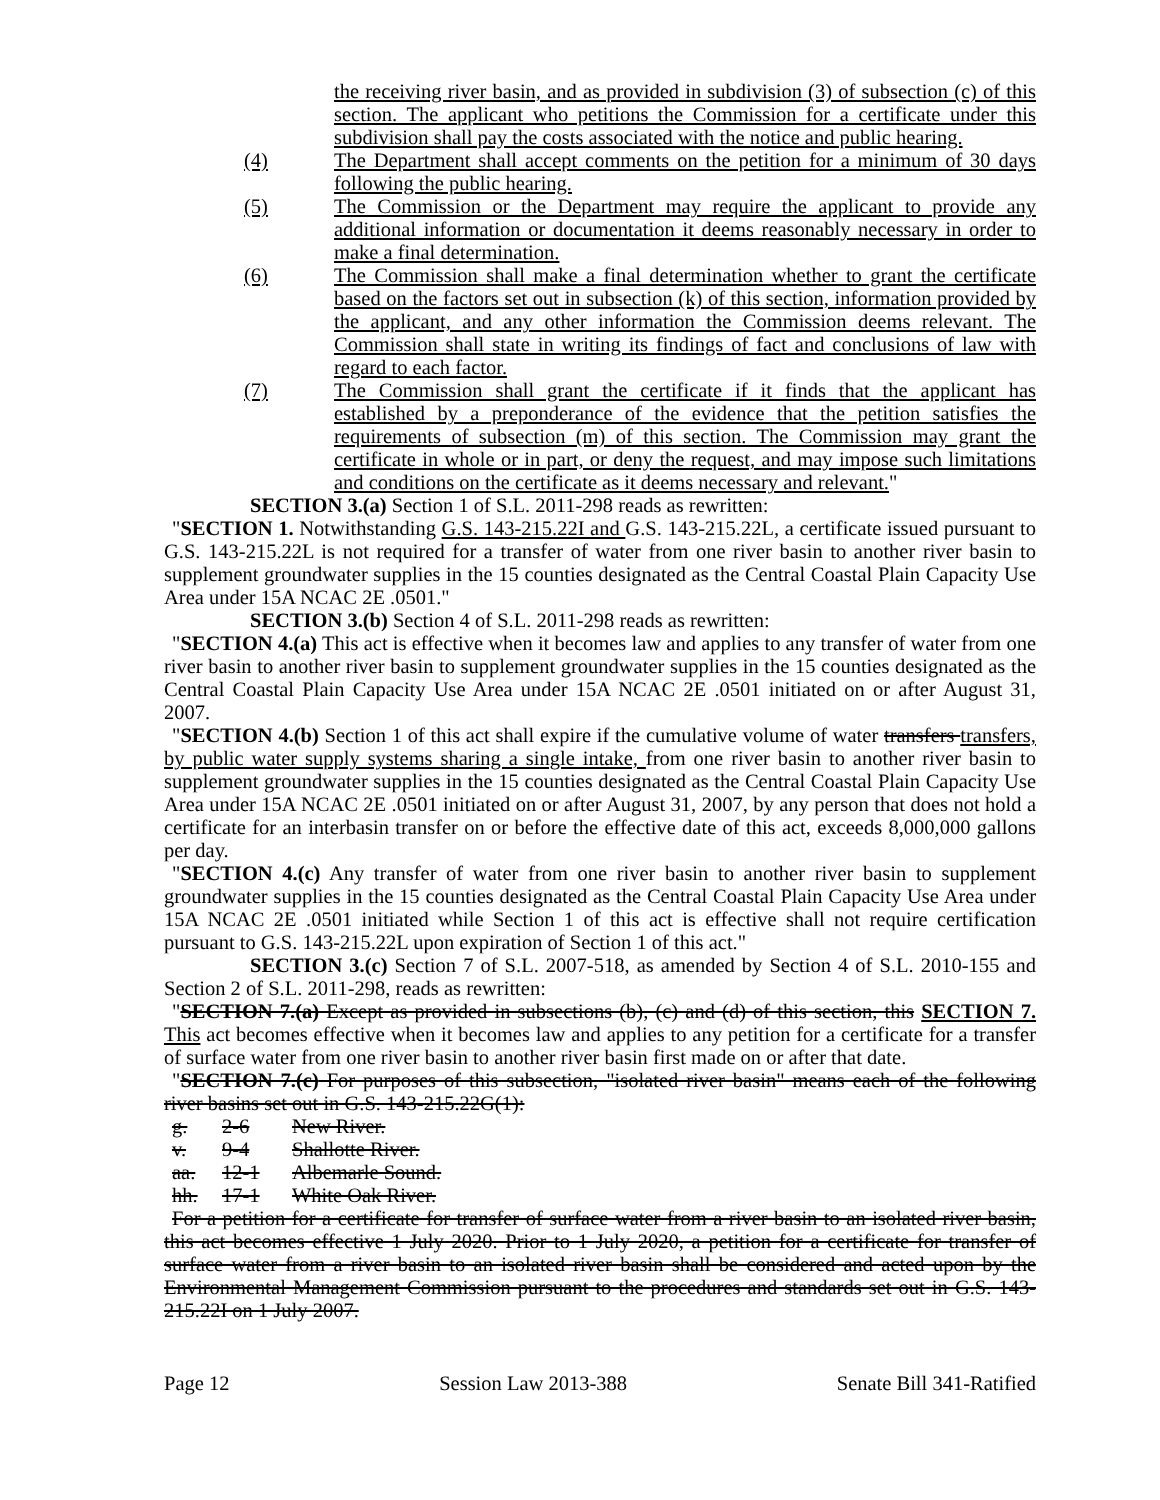the receiving river basin, and as provided in subdivision (3) of subsection (c) of this section. The applicant who petitions the Commission for a certificate under this subdivision shall pay the costs associated with the notice and public hearing.
(4) The Department shall accept comments on the petition for a minimum of 30 days following the public hearing.
(5) The Commission or the Department may require the applicant to provide any additional information or documentation it deems reasonably necessary in order to make a final determination.
(6) The Commission shall make a final determination whether to grant the certificate based on the factors set out in subsection (k) of this section, information provided by the applicant, and any other information the Commission deems relevant. The Commission shall state in writing its findings of fact and conclusions of law with regard to each factor.
(7) The Commission shall grant the certificate if it finds that the applicant has established by a preponderance of the evidence that the petition satisfies the requirements of subsection (m) of this section. The Commission may grant the certificate in whole or in part, or deny the request, and may impose such limitations and conditions on the certificate as it deems necessary and relevant."
SECTION 3.(a) Section 1 of S.L. 2011-298 reads as rewritten:
"SECTION 1. Notwithstanding G.S. 143-215.22I and G.S. 143-215.22L, a certificate issued pursuant to G.S. 143-215.22L is not required for a transfer of water from one river basin to another river basin to supplement groundwater supplies in the 15 counties designated as the Central Coastal Plain Capacity Use Area under 15A NCAC 2E .0501."
SECTION 3.(b) Section 4 of S.L. 2011-298 reads as rewritten:
"SECTION 4.(a) This act is effective when it becomes law and applies to any transfer of water from one river basin to another river basin to supplement groundwater supplies in the 15 counties designated as the Central Coastal Plain Capacity Use Area under 15A NCAC 2E .0501 initiated on or after August 31, 2007.
"SECTION 4.(b) Section 1 of this act shall expire if the cumulative volume of water transfers transfers, by public water supply systems sharing a single intake, from one river basin to another river basin to supplement groundwater supplies in the 15 counties designated as the Central Coastal Plain Capacity Use Area under 15A NCAC 2E .0501 initiated on or after August 31, 2007, by any person that does not hold a certificate for an interbasin transfer on or before the effective date of this act, exceeds 8,000,000 gallons per day.
"SECTION 4.(c) Any transfer of water from one river basin to another river basin to supplement groundwater supplies in the 15 counties designated as the Central Coastal Plain Capacity Use Area under 15A NCAC 2E .0501 initiated while Section 1 of this act is effective shall not require certification pursuant to G.S. 143-215.22L upon expiration of Section 1 of this act."
SECTION 3.(c) Section 7 of S.L. 2007-518, as amended by Section 4 of S.L. 2010-155 and Section 2 of S.L. 2011-298, reads as rewritten:
"SECTION 7.(a) Except as provided in subsections (b), (c) and (d) of this section, this SECTION 7. This act becomes effective when it becomes law and applies to any petition for a certificate for a transfer of surface water from one river basin to another river basin first made on or after that date.
"SECTION 7.(c) For purposes of this subsection, "isolated river basin" means each of the following river basins set out in G.S. 143-215.22G(1):
g. 2-6 New River.
v. 9-4 Shallotte River.
aa. 12-1 Albemarle Sound.
hh. 17-1 White Oak River.
For a petition for a certificate for transfer of surface water from a river basin to an isolated river basin, this act becomes effective 1 July 2020. Prior to 1 July 2020, a petition for a certificate for transfer of surface water from a river basin to an isolated river basin shall be considered and acted upon by the Environmental Management Commission pursuant to the procedures and standards set out in G.S. 143-215.22I on 1 July 2007.
Page 12 Session Law 2013-388 Senate Bill 341-Ratified